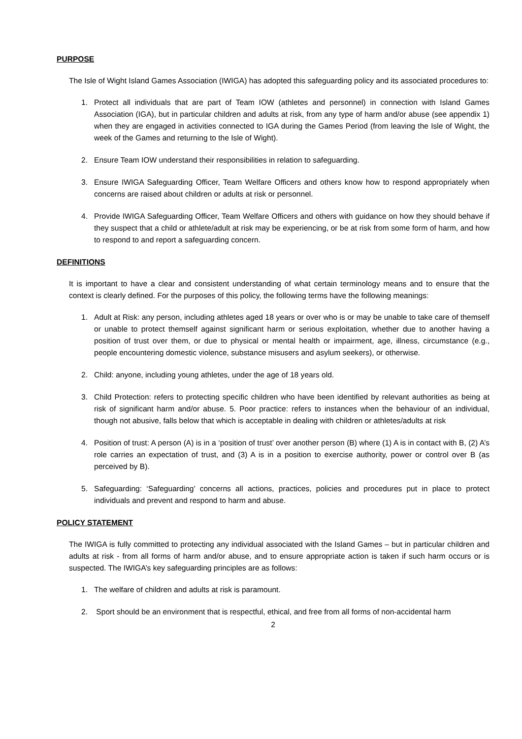PURPOSE
The Isle of Wight Island Games Association (IWIGA) has adopted this safeguarding policy and its associated procedures to:
1. Protect all individuals that are part of Team IOW (athletes and personnel) in connection with Island Games Association (IGA), but in particular children and adults at risk, from any type of harm and/or abuse (see appendix 1) when they are engaged in activities connected to IGA during the Games Period (from leaving the Isle of Wight, the week of the Games and returning to the Isle of Wight).
2. Ensure Team IOW understand their responsibilities in relation to safeguarding.
3. Ensure IWIGA Safeguarding Officer, Team Welfare Officers and others know how to respond appropriately when concerns are raised about children or adults at risk or personnel.
4. Provide IWIGA Safeguarding Officer, Team Welfare Officers and others with guidance on how they should behave if they suspect that a child or athlete/adult at risk may be experiencing, or be at risk from some form of harm, and how to respond to and report a safeguarding concern.
DEFINITIONS
It is important to have a clear and consistent understanding of what certain terminology means and to ensure that the context is clearly defined. For the purposes of this policy, the following terms have the following meanings:
1. Adult at Risk: any person, including athletes aged 18 years or over who is or may be unable to take care of themself or unable to protect themself against significant harm or serious exploitation, whether due to another having a position of trust over them, or due to physical or mental health or impairment, age, illness, circumstance (e.g., people encountering domestic violence, substance misusers and asylum seekers), or otherwise.
2. Child: anyone, including young athletes, under the age of 18 years old.
3. Child Protection: refers to protecting specific children who have been identified by relevant authorities as being at risk of significant harm and/or abuse. 5. Poor practice: refers to instances when the behaviour of an individual, though not abusive, falls below that which is acceptable in dealing with children or athletes/adults at risk
4. Position of trust: A person (A) is in a ‘position of trust’ over another person (B) where (1) A is in contact with B, (2) A’s role carries an expectation of trust, and (3) A is in a position to exercise authority, power or control over B (as perceived by B).
5. Safeguarding: ‘Safeguarding’ concerns all actions, practices, policies and procedures put in place to protect individuals and prevent and respond to harm and abuse.
POLICY STATEMENT
The IWIGA is fully committed to protecting any individual associated with the Island Games – but in particular children and adults at risk - from all forms of harm and/or abuse, and to ensure appropriate action is taken if such harm occurs or is suspected. The IWIGA’s key safeguarding principles are as follows:
1. The welfare of children and adults at risk is paramount.
2. Sport should be an environment that is respectful, ethical, and free from all forms of non-accidental harm
2